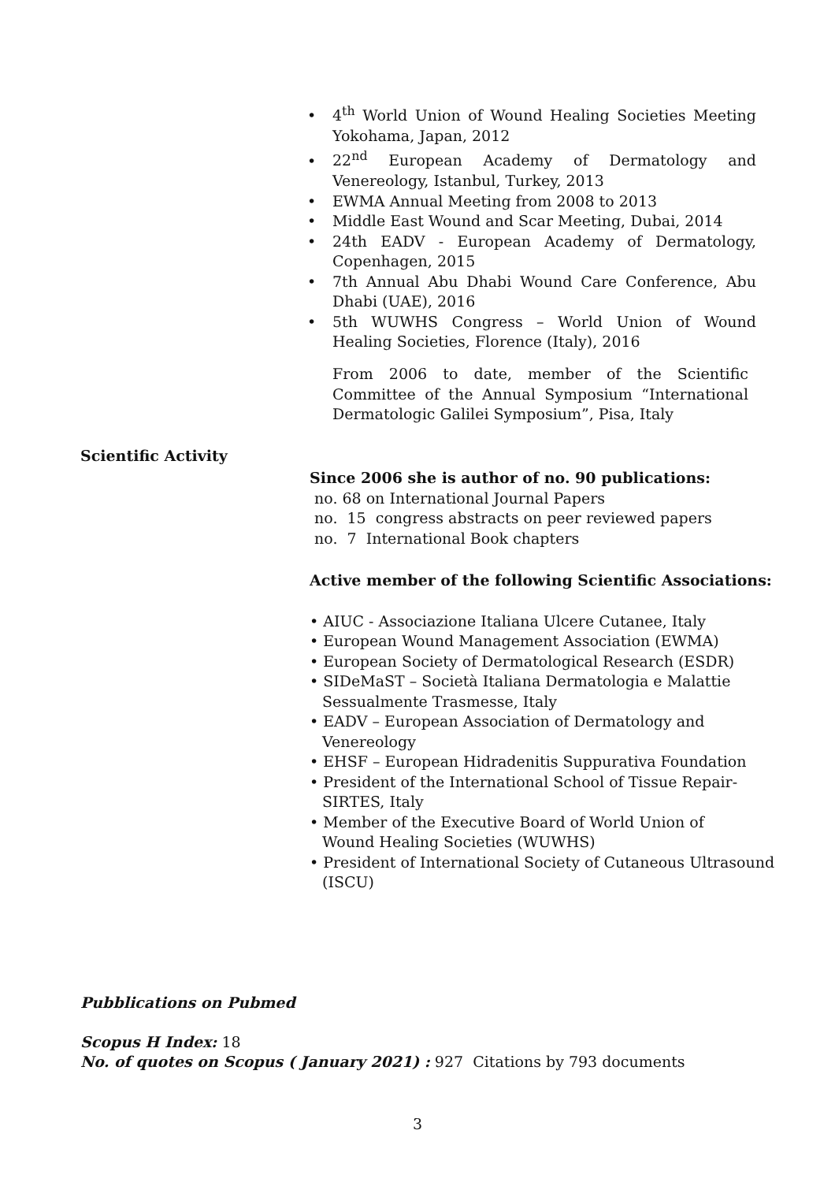• 4<sup>th</sup> World Union of Wound Healing Societies Meeting Yokohama, Japan, 2012
• 22<sup>nd</sup> European Academy of Dermatology and Venereology, Istanbul, Turkey, 2013
• EWMA Annual Meeting from 2008 to 2013
• Middle East Wound and Scar Meeting, Dubai, 2014
• 24th EADV - European Academy of Dermatology, Copenhagen, 2015
• 7th Annual Abu Dhabi Wound Care Conference, Abu Dhabi (UAE), 2016
• 5th WUWHS Congress – World Union of Wound Healing Societies, Florence (Italy), 2016
From 2006 to date, member of the Scientific Committee of the Annual Symposium “International Dermatologic Galilei Symposium”, Pisa, Italy
Scientific Activity
Since 2006 she is author of no. 90 publications:
no. 68 on International Journal Papers
no. 15 congress abstracts on peer reviewed papers
no. 7 International Book chapters
Active member of the following Scientific Associations:
• AIUC - Associazione Italiana Ulcere Cutanee, Italy
• European Wound Management Association (EWMA)
• European Society of Dermatological Research (ESDR)
• SIDeMaST – Società Italiana Dermatologia e Malattie
Sessualmente Trasmesse, Italy
• EADV – European Association of Dermatology and
Venereology
• EHSF – European Hidradenitis Suppurativa Foundation
• President of the International School of Tissue Repair-
SIRTES, Italy
• Member of the Executive Board of World Union of
Wound Healing Societies (WUWHS)
• President of International Society of Cutaneous Ultrasound
(ISCU)
Pubblications on Pubmed
Scopus H Index: 18
No. of quotes on Scopus ( January 2021) : 927 Citations by 793 documents
3